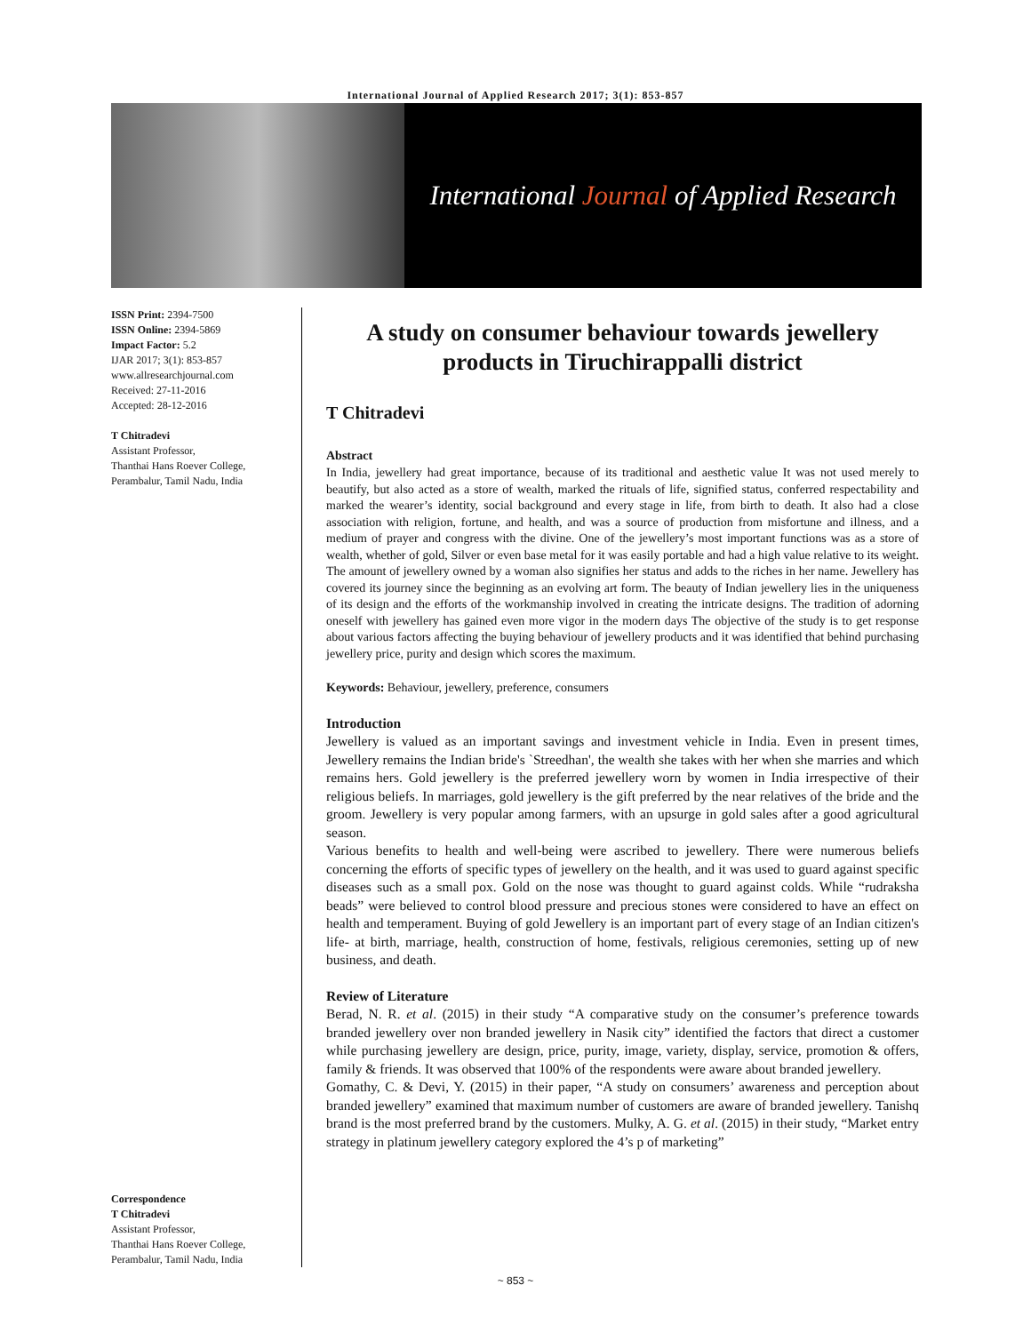International Journal of Applied Research 2017; 3(1): 853-857
International Journal of Applied Research
ISSN Print: 2394-7500
ISSN Online: 2394-5869
Impact Factor: 5.2
IJAR 2017; 3(1): 853-857
www.allresearchjournal.com
Received: 27-11-2016
Accepted: 28-12-2016
T Chitradevi
Assistant Professor,
Thanthai Hans Roever College, Perambalur, Tamil Nadu, India
Correspondence
T Chitradevi
Assistant Professor,
Thanthai Hans Roever College, Perambalur, Tamil Nadu, India
A study on consumer behaviour towards jewellery products in Tiruchirappalli district
T Chitradevi
Abstract
In India, jewellery had great importance, because of its traditional and aesthetic value It was not used merely to beautify, but also acted as a store of wealth, marked the rituals of life, signified status, conferred respectability and marked the wearer’s identity, social background and every stage in life, from birth to death. It also had a close association with religion, fortune, and health, and was a source of production from misfortune and illness, and a medium of prayer and congress with the divine. One of the jewellery’s most important functions was as a store of wealth, whether of gold, Silver or even base metal for it was easily portable and had a high value relative to its weight. The amount of jewellery owned by a woman also signifies her status and adds to the riches in her name. Jewellery has covered its journey since the beginning as an evolving art form. The beauty of Indian jewellery lies in the uniqueness of its design and the efforts of the workmanship involved in creating the intricate designs. The tradition of adorning oneself with jewellery has gained even more vigor in the modern days The objective of the study is to get response about various factors affecting the buying behaviour of jewellery products and it was identified that behind purchasing jewellery price, purity and design which scores the maximum.
Keywords: Behaviour, jewellery, preference, consumers
Introduction
Jewellery is valued as an important savings and investment vehicle in India. Even in present times, Jewellery remains the Indian bride's `Streedhan', the wealth she takes with her when she marries and which remains hers. Gold jewellery is the preferred jewellery worn by women in India irrespective of their religious beliefs. In marriages, gold jewellery is the gift preferred by the near relatives of the bride and the groom. Jewellery is very popular among farmers, with an upsurge in gold sales after a good agricultural season.
Various benefits to health and well-being were ascribed to jewellery. There were numerous beliefs concerning the efforts of specific types of jewellery on the health, and it was used to guard against specific diseases such as a small pox. Gold on the nose was thought to guard against colds. While “rudraksha beads” were believed to control blood pressure and precious stones were considered to have an effect on health and temperament. Buying of gold Jewellery is an important part of every stage of an Indian citizen's life- at birth, marriage, health, construction of home, festivals, religious ceremonies, setting up of new business, and death.
Review of Literature
Berad, N. R. et al. (2015) in their study “A comparative study on the consumer’s preference towards branded jewellery over non branded jewellery in Nasik city” identified the factors that direct a customer while purchasing jewellery are design, price, purity, image, variety, display, service, promotion & offers, family & friends. It was observed that 100% of the respondents were aware about branded jewellery.
Gomathy, C. & Devi, Y. (2015) in their paper, “A study on consumers’ awareness and perception about branded jewellery” examined that maximum number of customers are aware of branded jewellery. Tanishq brand is the most preferred brand by the customers. Mulky, A. G. et al. (2015) in their study, “Market entry strategy in platinum jewellery category explored the 4’s p of marketing”
~ 853 ~